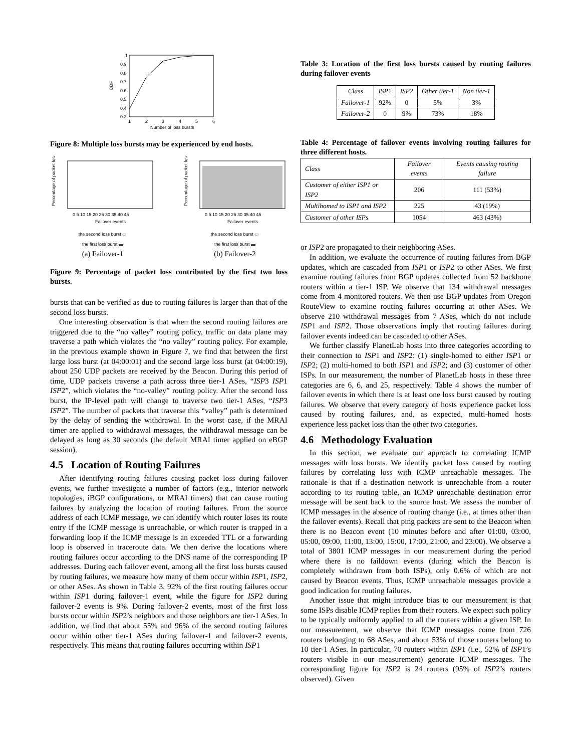1
0.9
0.8
0.7
0.6
0.5
0.4
0.3
1
2
3
4
5
6
Number of loss bursts
CDF
Figure 8: Multiple loss bursts may be experienced by end hosts.
Percentage of packet loss
0 5 10 15 20 25 30 35 40 45
Failover events
the second loss burst ▭
the first loss burst ▬
(a) Failover-1
Percentage of packet loss
0 5 10 15 20 25 30 35 40 45
Failover events
the second loss burst ▭
the first loss burst ▬
(b) Failover-2
Figure 9: Percentage of packet loss contributed by the first two loss bursts.
bursts that can be verified as due to routing failures is larger than that of the second loss bursts.
One interesting observation is that when the second routing failures are triggered due to the “no valley” routing policy, traffic on data plane may traverse a path which violates the “no valley” routing policy. For example, in the previous example shown in Figure 7, we find that between the first large loss burst (at 04:00:01) and the second large loss burst (at 04:00:19), about 250 UDP packets are received by the Beacon. During this period of time, UDP packets traverse a path across three tier-1 ASes, “ISP3 ISP1 ISP2”, which violates the “no-valley” routing policy. After the second loss burst, the IP-level path will change to traverse two tier-1 ASes, “ISP3 ISP2”. The number of packets that traverse this “valley” path is determined by the delay of sending the withdrawal. In the worst case, if the MRAI timer are applied to withdrawal messages, the withdrawal message can be delayed as long as 30 seconds (the default MRAI timer applied on eBGP session).
4.5 Location of Routing Failures
After identifying routing failures causing packet loss during failover events, we further investigate a number of factors (e.g., interior network topologies, iBGP configurations, or MRAI timers) that can cause routing failures by analyzing the location of routing failures. From the source address of each ICMP message, we can identify which router loses its route entry if the ICMP message is unreachable, or which router is trapped in a forwarding loop if the ICMP message is an exceeded TTL or a forwarding loop is observed in traceroute data. We then derive the locations where routing failures occur according to the DNS name of the corresponding IP addresses. During each failover event, among all the first loss bursts caused by routing failures, we measure how many of them occur within ISP1, ISP2, or other ASes. As shown in Table 3, 92% of the first routing failures occur within ISP1 during failover-1 event, while the figure for ISP2 during failover-2 events is 9%. During failover-2 events, most of the first loss bursts occur within ISP2’s neighbors and those neighbors are tier-1 ASes. In addition, we find that about 55% and 96% of the second routing failures occur within other tier-1 ASes during failover-1 and failover-2 events, respectively. This means that routing failures occurring within ISP1
Table 3: Location of the first loss bursts caused by routing failures during failover events
| Class | ISP 1 | ISP 2 | Other tier-1 | Non tier-1 |
| --- | --- | --- | --- | --- |
| Failover-1 | 92% | 0 | 5% | 3% |
| Failover-2 | 0 | 9% | 73% | 18% |
Table 4: Percentage of failover events involving routing failures for three different hosts.
| Class | Failover events | Events causing routing failure |
| --- | --- | --- |
| Customer of either ISP1 or ISP2 | 206 | 111 (53%) |
| Multihomed to ISP1 and ISP2 | 225 | 43 (19%) |
| Customer of other ISPs | 1054 | 463 (43%) |
or ISP2 are propagated to their neighboring ASes.
In addition, we evaluate the occurrence of routing failures from BGP updates, which are cascaded from ISP1 or ISP2 to other ASes. We first examine routing failures from BGP updates collected from 52 backbone routers within a tier-1 ISP. We observe that 134 withdrawal messages come from 4 monitored routers. We then use BGP updates from Oregon RouteView to examine routing failures occurring at other ASes. We observe 210 withdrawal messages from 7 ASes, which do not include ISP1 and ISP2. Those observations imply that routing failures during failover events indeed can be cascaded to other ASes.
We further classify PlanetLab hosts into three categories according to their connection to ISP1 and ISP2: (1) single-homed to either ISP1 or ISP2; (2) multi-homed to both ISP1 and ISP2; and (3) customer of other ISPs. In our measurement, the number of PlanetLab hosts in these three categories are 6, 6, and 25, respectively. Table 4 shows the number of failover events in which there is at least one loss burst caused by routing failures. We observe that every category of hosts experience packet loss caused by routing failures, and, as expected, multi-homed hosts experience less packet loss than the other two categories.
4.6 Methodology Evaluation
In this section, we evaluate our approach to correlating ICMP messages with loss bursts. We identify packet loss caused by routing failures by correlating loss with ICMP unreachable messages. The rationale is that if a destination network is unreachable from a router according to its routing table, an ICMP unreachable destination error message will be sent back to the source host. We assess the number of ICMP messages in the absence of routing change (i.e., at times other than the failover events). Recall that ping packets are sent to the Beacon when there is no Beacon event (10 minutes before and after 01:00, 03:00, 05:00, 09:00, 11:00, 13:00, 15:00, 17:00, 21:00, and 23:00). We observe a total of 3801 ICMP messages in our measurement during the period where there is no faildown events (during which the Beacon is completely withdrawn from both ISPs), only 0.6% of which are not caused by Beacon events. Thus, ICMP unreachable messages provide a good indication for routing failures.
Another issue that might introduce bias to our measurement is that some ISPs disable ICMP replies from their routers. We expect such policy to be typically uniformly applied to all the routers within a given ISP. In our measurement, we observe that ICMP messages come from 726 routers belonging to 68 ASes, and about 53% of those routers belong to 10 tier-1 ASes. In particular, 70 routers within ISP1 (i.e., 52% of ISP1’s routers visible in our measurement) generate ICMP messages. The corresponding figure for ISP2 is 24 routers (95% of ISP2’s routers observed). Given